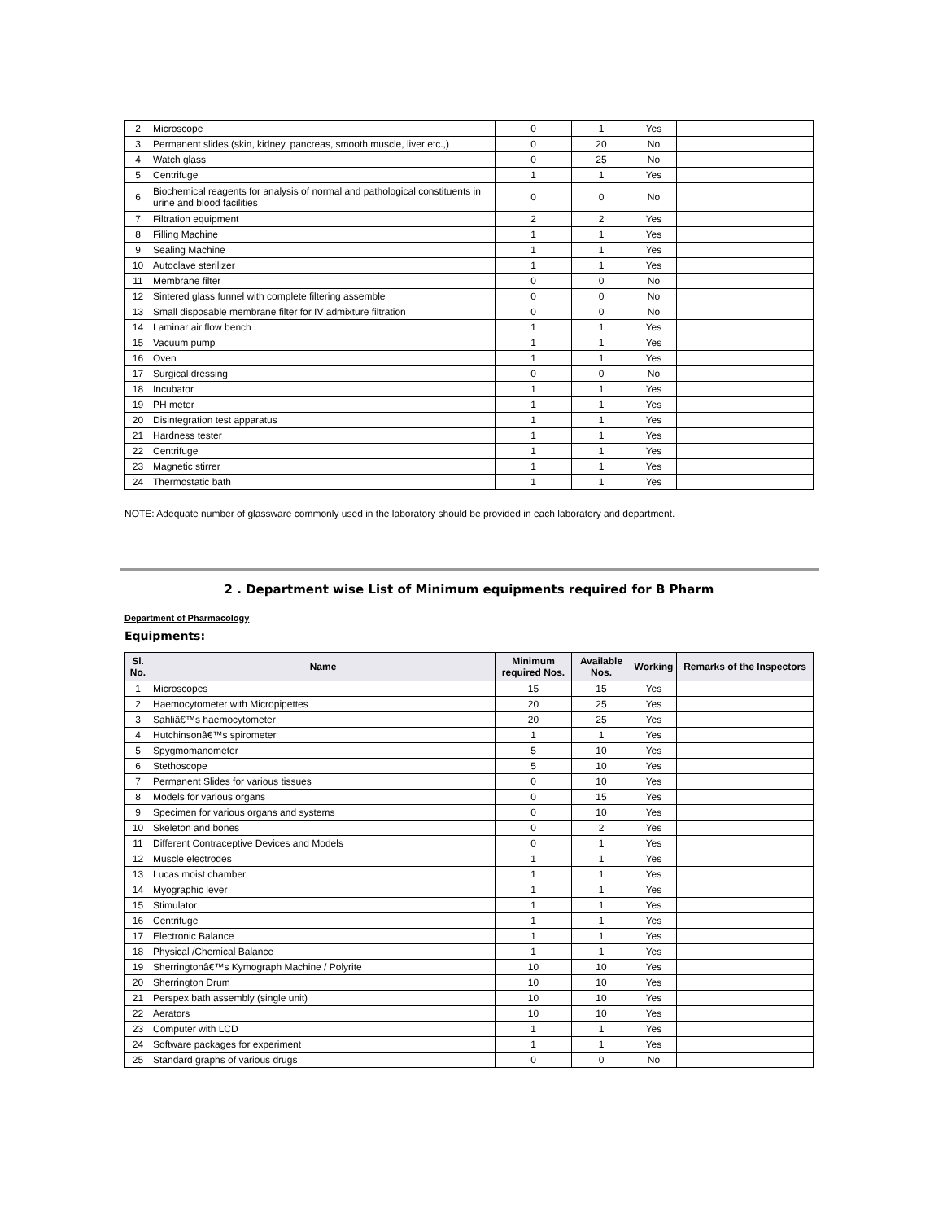| 2 | Microscope | 0 | 1 | Yes | |
| 3 | Permanent slides (skin, kidney, pancreas, smooth muscle, liver etc.,) | 0 | 20 | No | |
| 4 | Watch glass | 0 | 25 | No | |
| 5 | Centrifuge | 1 | 1 | Yes | |
| 6 | Biochemical reagents for analysis of normal and pathological constituents in urine and blood facilities | 0 | 0 | No | |
| 7 | Filtration equipment | 2 | 2 | Yes | |
| 8 | Filling Machine | 1 | 1 | Yes | |
| 9 | Sealing Machine | 1 | 1 | Yes | |
| 10 | Autoclave sterilizer | 1 | 1 | Yes | |
| 11 | Membrane filter | 0 | 0 | No | |
| 12 | Sintered glass funnel with complete filtering assemble | 0 | 0 | No | |
| 13 | Small disposable membrane filter for IV admixture filtration | 0 | 0 | No | |
| 14 | Laminar air flow bench | 1 | 1 | Yes | |
| 15 | Vacuum pump | 1 | 1 | Yes | |
| 16 | Oven | 1 | 1 | Yes | |
| 17 | Surgical dressing | 0 | 0 | No | |
| 18 | Incubator | 1 | 1 | Yes | |
| 19 | PH meter | 1 | 1 | Yes | |
| 20 | Disintegration test apparatus | 1 | 1 | Yes | |
| 21 | Hardness tester | 1 | 1 | Yes | |
| 22 | Centrifuge | 1 | 1 | Yes | |
| 23 | Magnetic stirrer | 1 | 1 | Yes | |
| 24 | Thermostatic bath | 1 | 1 | Yes | |
NOTE: Adequate number of glassware commonly used in the laboratory should be provided in each laboratory and department.
2 . Department wise List of Minimum equipments required for B Pharm
Department of Pharmacology
Equipments:
| Sl. No. | Name | Minimum required Nos. | Available Nos. | Working | Remarks of the Inspectors |
| --- | --- | --- | --- | --- | --- |
| 1 | Microscopes | 15 | 15 | Yes | |
| 2 | Haemocytometer with Micropipettes | 20 | 25 | Yes | |
| 3 | Sahliâ€™s haemocytometer | 20 | 25 | Yes | |
| 4 | Hutchinsonâ€™s spirometer | 1 | 1 | Yes | |
| 5 | Spygmomanometer | 5 | 10 | Yes | |
| 6 | Stethoscope | 5 | 10 | Yes | |
| 7 | Permanent Slides for various tissues | 0 | 10 | Yes | |
| 8 | Models for various organs | 0 | 15 | Yes | |
| 9 | Specimen for various organs and systems | 0 | 10 | Yes | |
| 10 | Skeleton and bones | 0 | 2 | Yes | |
| 11 | Different Contraceptive Devices and Models | 0 | 1 | Yes | |
| 12 | Muscle electrodes | 1 | 1 | Yes | |
| 13 | Lucas moist chamber | 1 | 1 | Yes | |
| 14 | Myographic lever | 1 | 1 | Yes | |
| 15 | Stimulator | 1 | 1 | Yes | |
| 16 | Centrifuge | 1 | 1 | Yes | |
| 17 | Electronic Balance | 1 | 1 | Yes | |
| 18 | Physical /Chemical Balance | 1 | 1 | Yes | |
| 19 | Sherringtonâ€™s Kymograph Machine / Polyrite | 10 | 10 | Yes | |
| 20 | Sherrington Drum | 10 | 10 | Yes | |
| 21 | Perspex bath assembly (single unit) | 10 | 10 | Yes | |
| 22 | Aerators | 10 | 10 | Yes | |
| 23 | Computer with LCD | 1 | 1 | Yes | |
| 24 | Software packages for experiment | 1 | 1 | Yes | |
| 25 | Standard graphs of various drugs | 0 | 0 | No | |